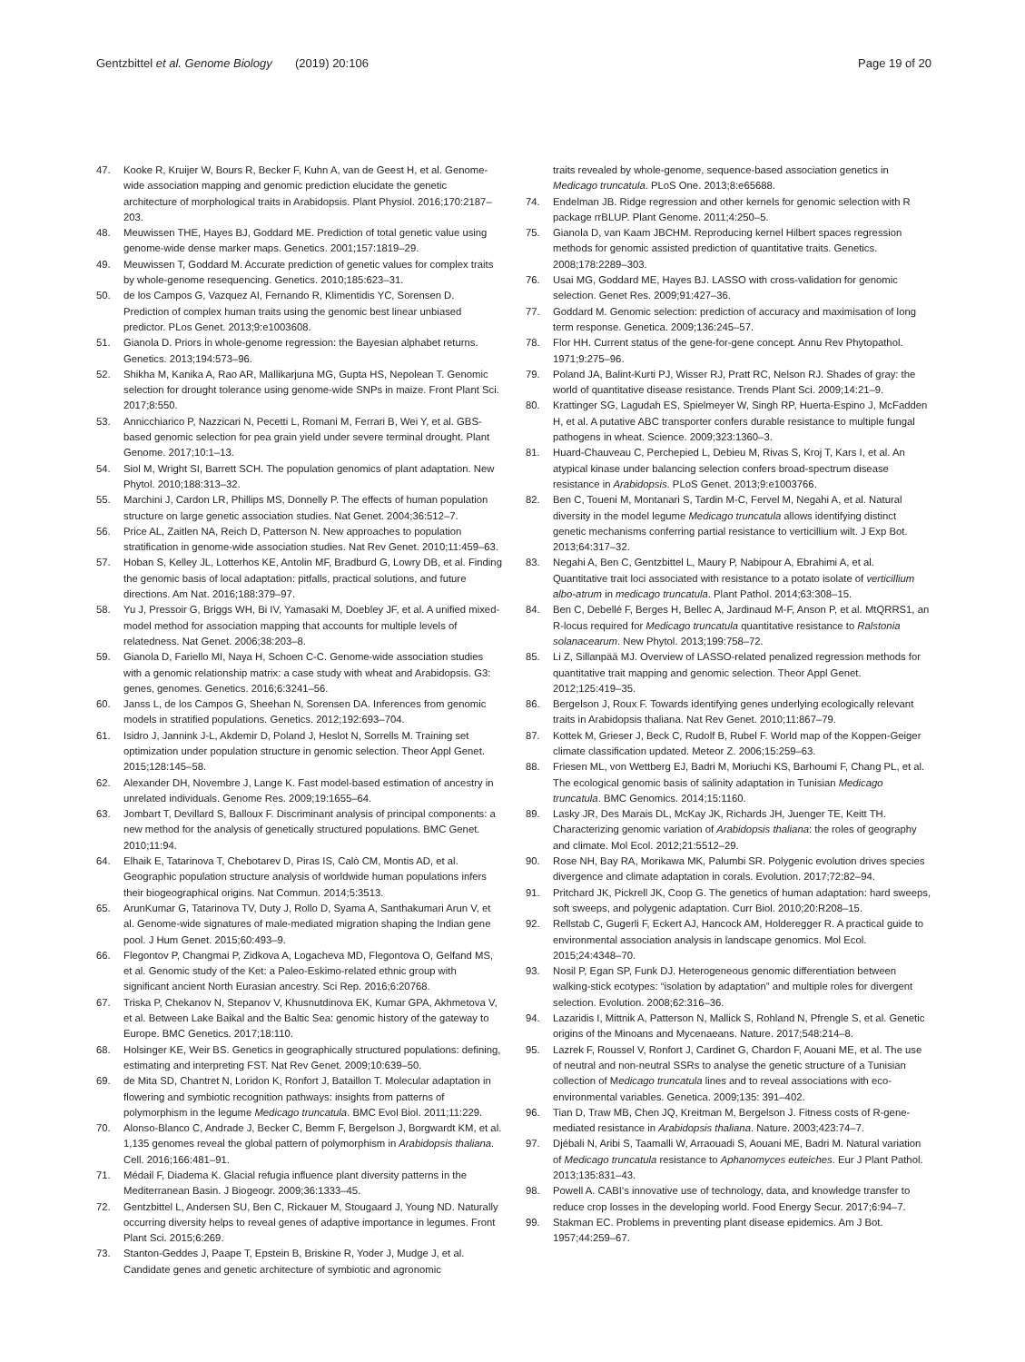Gentzbittel et al. Genome Biology (2019) 20:106
Page 19 of 20
47. Kooke R, Kruijer W, Bours R, Becker F, Kuhn A, van de Geest H, et al. Genome-wide association mapping and genomic prediction elucidate the genetic architecture of morphological traits in Arabidopsis. Plant Physiol. 2016;170:2187–203.
48. Meuwissen THE, Hayes BJ, Goddard ME. Prediction of total genetic value using genome-wide dense marker maps. Genetics. 2001;157:1819–29.
49. Meuwissen T, Goddard M. Accurate prediction of genetic values for complex traits by whole-genome resequencing. Genetics. 2010;185:623–31.
50. de los Campos G, Vazquez AI, Fernando R, Klimentidis YC, Sorensen D. Prediction of complex human traits using the genomic best linear unbiased predictor. PLos Genet. 2013;9:e1003608.
51. Gianola D. Priors in whole-genome regression: the Bayesian alphabet returns. Genetics. 2013;194:573–96.
52. Shikha M, Kanika A, Rao AR, Mallikarjuna MG, Gupta HS, Nepolean T. Genomic selection for drought tolerance using genome-wide SNPs in maize. Front Plant Sci. 2017;8:550.
53. Annicchiarico P, Nazzicari N, Pecetti L, Romani M, Ferrari B, Wei Y, et al. GBS-based genomic selection for pea grain yield under severe terminal drought. Plant Genome. 2017;10:1–13.
54. Siol M, Wright SI, Barrett SCH. The population genomics of plant adaptation. New Phytol. 2010;188:313–32.
55. Marchini J, Cardon LR, Phillips MS, Donnelly P. The effects of human population structure on large genetic association studies. Nat Genet. 2004;36:512–7.
56. Price AL, Zaitlen NA, Reich D, Patterson N. New approaches to population stratification in genome-wide association studies. Nat Rev Genet. 2010;11:459–63.
57. Hoban S, Kelley JL, Lotterhos KE, Antolin MF, Bradburd G, Lowry DB, et al. Finding the genomic basis of local adaptation: pitfalls, practical solutions, and future directions. Am Nat. 2016;188:379–97.
58. Yu J, Pressoir G, Briggs WH, Bi IV, Yamasaki M, Doebley JF, et al. A unified mixed-model method for association mapping that accounts for multiple levels of relatedness. Nat Genet. 2006;38:203–8.
59. Gianola D, Fariello MI, Naya H, Schoen C-C. Genome-wide association studies with a genomic relationship matrix: a case study with wheat and Arabidopsis. G3: genes, genomes. Genetics. 2016;6:3241–56.
60. Janss L, de los Campos G, Sheehan N, Sorensen DA. Inferences from genomic models in stratified populations. Genetics. 2012;192:693–704.
61. Isidro J, Jannink J-L, Akdemir D, Poland J, Heslot N, Sorrells M. Training set optimization under population structure in genomic selection. Theor Appl Genet. 2015;128:145–58.
62. Alexander DH, Novembre J, Lange K. Fast model-based estimation of ancestry in unrelated individuals. Genome Res. 2009;19:1655–64.
63. Jombart T, Devillard S, Balloux F. Discriminant analysis of principal components: a new method for the analysis of genetically structured populations. BMC Genet. 2010;11:94.
64. Elhaik E, Tatarinova T, Chebotarev D, Piras IS, Calò CM, Montis AD, et al. Geographic population structure analysis of worldwide human populations infers their biogeographical origins. Nat Commun. 2014;5:3513.
65. ArunKumar G, Tatarinova TV, Duty J, Rollo D, Syama A, Santhakumari Arun V, et al. Genome-wide signatures of male-mediated migration shaping the Indian gene pool. J Hum Genet. 2015;60:493–9.
66. Flegontov P, Changmai P, Zidkova A, Logacheva MD, Flegontova O, Gelfand MS, et al. Genomic study of the Ket: a Paleo-Eskimo-related ethnic group with significant ancient North Eurasian ancestry. Sci Rep. 2016;6:20768.
67. Triska P, Chekanov N, Stepanov V, Khusnutdinova EK, Kumar GPA, Akhmetova V, et al. Between Lake Baikal and the Baltic Sea: genomic history of the gateway to Europe. BMC Genetics. 2017;18:110.
68. Holsinger KE, Weir BS. Genetics in geographically structured populations: defining, estimating and interpreting FST. Nat Rev Genet. 2009;10:639–50.
69. de Mita SD, Chantret N, Loridon K, Ronfort J, Bataillon T. Molecular adaptation in flowering and symbiotic recognition pathways: insights from patterns of polymorphism in the legume Medicago truncatula. BMC Evol Biol. 2011;11:229.
70. Alonso-Blanco C, Andrade J, Becker C, Bemm F, Bergelson J, Borgwardt KM, et al. 1,135 genomes reveal the global pattern of polymorphism in Arabidopsis thaliana. Cell. 2016;166:481–91.
71. Médail F, Diadema K. Glacial refugia influence plant diversity patterns in the Mediterranean Basin. J Biogeogr. 2009;36:1333–45.
72. Gentzbittel L, Andersen SU, Ben C, Rickauer M, Stougaard J, Young ND. Naturally occurring diversity helps to reveal genes of adaptive importance in legumes. Front Plant Sci. 2015;6:269.
73. Stanton-Geddes J, Paape T, Epstein B, Briskine R, Yoder J, Mudge J, et al. Candidate genes and genetic architecture of symbiotic and agronomic
traits revealed by whole-genome, sequence-based association genetics in Medicago truncatula. PLoS One. 2013;8:e65688.
74. Endelman JB. Ridge regression and other kernels for genomic selection with R package rrBLUP. Plant Genome. 2011;4:250–5.
75. Gianola D, van Kaam JBCHM. Reproducing kernel Hilbert spaces regression methods for genomic assisted prediction of quantitative traits. Genetics. 2008;178:2289–303.
76. Usai MG, Goddard ME, Hayes BJ. LASSO with cross-validation for genomic selection. Genet Res. 2009;91:427–36.
77. Goddard M. Genomic selection: prediction of accuracy and maximisation of long term response. Genetica. 2009;136:245–57.
78. Flor HH. Current status of the gene-for-gene concept. Annu Rev Phytopathol. 1971;9:275–96.
79. Poland JA, Balint-Kurti PJ, Wisser RJ, Pratt RC, Nelson RJ. Shades of gray: the world of quantitative disease resistance. Trends Plant Sci. 2009;14:21–9.
80. Krattinger SG, Lagudah ES, Spielmeyer W, Singh RP, Huerta-Espino J, McFadden H, et al. A putative ABC transporter confers durable resistance to multiple fungal pathogens in wheat. Science. 2009;323:1360–3.
81. Huard-Chauveau C, Perchepied L, Debieu M, Rivas S, Kroj T, Kars I, et al. An atypical kinase under balancing selection confers broad-spectrum disease resistance in Arabidopsis. PLoS Genet. 2013;9:e1003766.
82. Ben C, Toueni M, Montanari S, Tardin M-C, Fervel M, Negahi A, et al. Natural diversity in the model legume Medicago truncatula allows identifying distinct genetic mechanisms conferring partial resistance to verticillium wilt. J Exp Bot. 2013;64:317–32.
83. Negahi A, Ben C, Gentzbittel L, Maury P, Nabipour A, Ebrahimi A, et al. Quantitative trait loci associated with resistance to a potato isolate of verticillium albo-atrum in medicago truncatula. Plant Pathol. 2014;63:308–15.
84. Ben C, Debellé F, Berges H, Bellec A, Jardinaud M-F, Anson P, et al. MtQRRS1, an R-locus required for Medicago truncatula quantitative resistance to Ralstonia solanacearum. New Phytol. 2013;199:758–72.
85. Li Z, Sillanpää MJ. Overview of LASSO-related penalized regression methods for quantitative trait mapping and genomic selection. Theor Appl Genet. 2012;125:419–35.
86. Bergelson J, Roux F. Towards identifying genes underlying ecologically relevant traits in Arabidopsis thaliana. Nat Rev Genet. 2010;11:867–79.
87. Kottek M, Grieser J, Beck C, Rudolf B, Rubel F. World map of the Koppen-Geiger climate classification updated. Meteor Z. 2006;15:259–63.
88. Friesen ML, von Wettberg EJ, Badri M, Moriuchi KS, Barhoumi F, Chang PL, et al. The ecological genomic basis of salinity adaptation in Tunisian Medicago truncatula. BMC Genomics. 2014;15:1160.
89. Lasky JR, Des Marais DL, McKay JK, Richards JH, Juenger TE, Keitt TH. Characterizing genomic variation of Arabidopsis thaliana: the roles of geography and climate. Mol Ecol. 2012;21:5512–29.
90. Rose NH, Bay RA, Morikawa MK, Palumbi SR. Polygenic evolution drives species divergence and climate adaptation in corals. Evolution. 2017;72:82–94.
91. Pritchard JK, Pickrell JK, Coop G. The genetics of human adaptation: hard sweeps, soft sweeps, and polygenic adaptation. Curr Biol. 2010;20:R208–15.
92. Rellstab C, Gugerli F, Eckert AJ, Hancock AM, Holderegger R. A practical guide to environmental association analysis in landscape genomics. Mol Ecol. 2015;24:4348–70.
93. Nosil P, Egan SP, Funk DJ. Heterogeneous genomic differentiation between walking-stick ecotypes: “isolation by adaptation” and multiple roles for divergent selection. Evolution. 2008;62:316–36.
94. Lazaridis I, Mittnik A, Patterson N, Mallick S, Rohland N, Pfrengle S, et al. Genetic origins of the Minoans and Mycenaeans. Nature. 2017;548:214–8.
95. Lazrek F, Roussel V, Ronfort J, Cardinet G, Chardon F, Aouani ME, et al. The use of neutral and non-neutral SSRs to analyse the genetic structure of a Tunisian collection of Medicago truncatula lines and to reveal associations with eco-environmental variables. Genetica. 2009;135: 391–402.
96. Tian D, Traw MB, Chen JQ, Kreitman M, Bergelson J. Fitness costs of R-gene-mediated resistance in Arabidopsis thaliana. Nature. 2003;423:74–7.
97. Djébali N, Aribi S, Taamalli W, Arraouadi S, Aouani ME, Badri M. Natural variation of Medicago truncatula resistance to Aphanomyces euteiches. Eur J Plant Pathol. 2013;135:831–43.
98. Powell A. CABI's innovative use of technology, data, and knowledge transfer to reduce crop losses in the developing world. Food Energy Secur. 2017;6:94–7.
99. Stakman EC. Problems in preventing plant disease epidemics. Am J Bot. 1957;44:259–67.